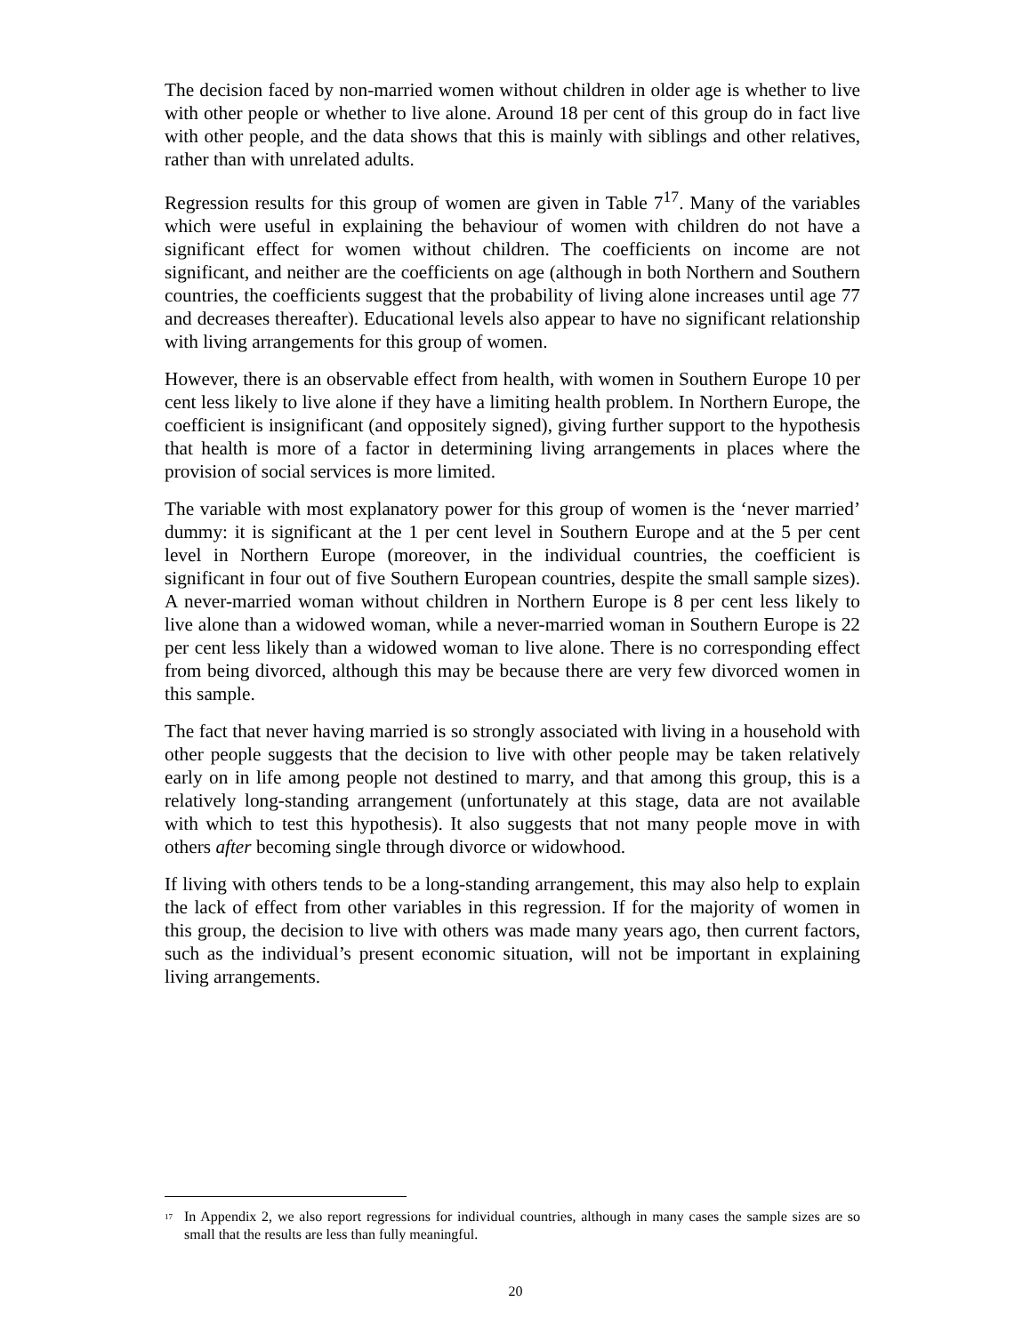The decision faced by non-married women without children in older age is whether to live with other people or whether to live alone. Around 18 per cent of this group do in fact live with other people, and the data shows that this is mainly with siblings and other relatives, rather than with unrelated adults.
Regression results for this group of women are given in Table 7<sup>17</sup>. Many of the variables which were useful in explaining the behaviour of women with children do not have a significant effect for women without children. The coefficients on income are not significant, and neither are the coefficients on age (although in both Northern and Southern countries, the coefficients suggest that the probability of living alone increases until age 77 and decreases thereafter). Educational levels also appear to have no significant relationship with living arrangements for this group of women.
However, there is an observable effect from health, with women in Southern Europe 10 per cent less likely to live alone if they have a limiting health problem. In Northern Europe, the coefficient is insignificant (and oppositely signed), giving further support to the hypothesis that health is more of a factor in determining living arrangements in places where the provision of social services is more limited.
The variable with most explanatory power for this group of women is the ‘never married’ dummy: it is significant at the 1 per cent level in Southern Europe and at the 5 per cent level in Northern Europe (moreover, in the individual countries, the coefficient is significant in four out of five Southern European countries, despite the small sample sizes). A never-married woman without children in Northern Europe is 8 per cent less likely to live alone than a widowed woman, while a never-married woman in Southern Europe is 22 per cent less likely than a widowed woman to live alone. There is no corresponding effect from being divorced, although this may be because there are very few divorced women in this sample.
The fact that never having married is so strongly associated with living in a household with other people suggests that the decision to live with other people may be taken relatively early on in life among people not destined to marry, and that among this group, this is a relatively long-standing arrangement (unfortunately at this stage, data are not available with which to test this hypothesis). It also suggests that not many people move in with others after becoming single through divorce or widowhood.
If living with others tends to be a long-standing arrangement, this may also help to explain the lack of effect from other variables in this regression. If for the majority of women in this group, the decision to live with others was made many years ago, then current factors, such as the individual’s present economic situation, will not be important in explaining living arrangements.
<sup>17</sup> In Appendix 2, we also report regressions for individual countries, although in many cases the sample sizes are so small that the results are less than fully meaningful.
20